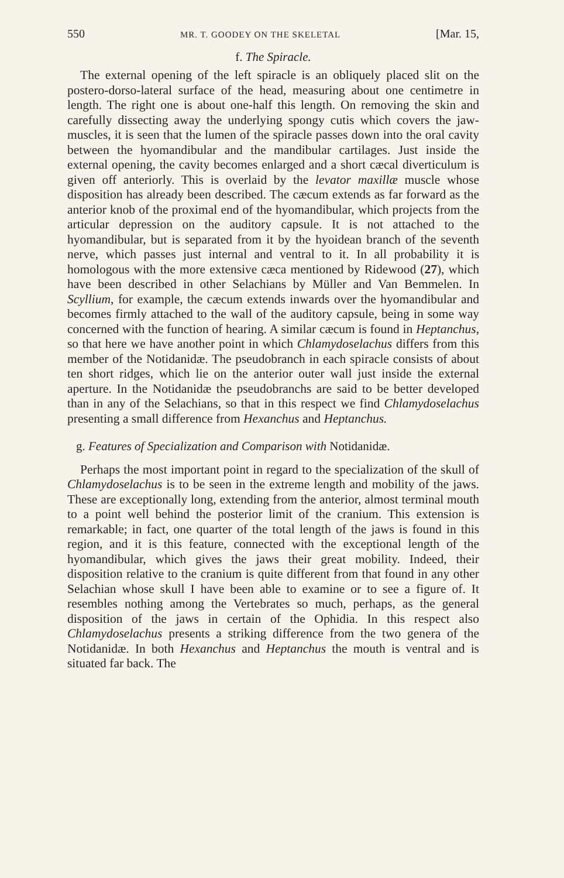550 MR. T. GOODEY ON THE SKELETAL [Mar. 15,
f. The Spiracle.
The external opening of the left spiracle is an obliquely placed slit on the postero-dorso-lateral surface of the head, measuring about one centimetre in length. The right one is about one-half this length. On removing the skin and carefully dissecting away the underlying spongy cutis which covers the jaw-muscles, it is seen that the lumen of the spiracle passes down into the oral cavity between the hyomandibular and the mandibular cartilages. Just inside the external opening, the cavity becomes enlarged and a short cæcal diverticulum is given off anteriorly. This is overlaid by the levator maxillæ muscle whose disposition has already been described. The cæcum extends as far forward as the anterior knob of the proximal end of the hyomandibular, which projects from the articular depression on the auditory capsule. It is not attached to the hyomandibular, but is separated from it by the hyoidean branch of the seventh nerve, which passes just internal and ventral to it. In all probability it is homologous with the more extensive cæca mentioned by Ridewood (27), which have been described in other Selachians by Müller and Van Bemmelen. In Scyllium, for example, the cæcum extends inwards over the hyomandibular and becomes firmly attached to the wall of the auditory capsule, being in some way concerned with the function of hearing. A similar cæcum is found in Heptanchus, so that here we have another point in which Chlamydoselachus differs from this member of the Notidanidæ. The pseudobranch in each spiracle consists of about ten short ridges, which lie on the anterior outer wall just inside the external aperture. In the Notidanidæ the pseudobranchs are said to be better developed than in any of the Selachians, so that in this respect we find Chlamydoselachus presenting a small difference from Hexanchus and Heptanchus.
g. Features of Specialization and Comparison with Notidanidæ.
Perhaps the most important point in regard to the specialization of the skull of Chlamydoselachus is to be seen in the extreme length and mobility of the jaws. These are exceptionally long, extending from the anterior, almost terminal mouth to a point well behind the posterior limit of the cranium. This extension is remarkable; in fact, one quarter of the total length of the jaws is found in this region, and it is this feature, connected with the exceptional length of the hyomandibular, which gives the jaws their great mobility. Indeed, their disposition relative to the cranium is quite different from that found in any other Selachian whose skull I have been able to examine or to see a figure of. It resembles nothing among the Vertebrates so much, perhaps, as the general disposition of the jaws in certain of the Ophidia. In this respect also Chlamydoselachus presents a striking difference from the two genera of the Notidanidæ. In both Hexanchus and Heptanchus the mouth is ventral and is situated far back. The